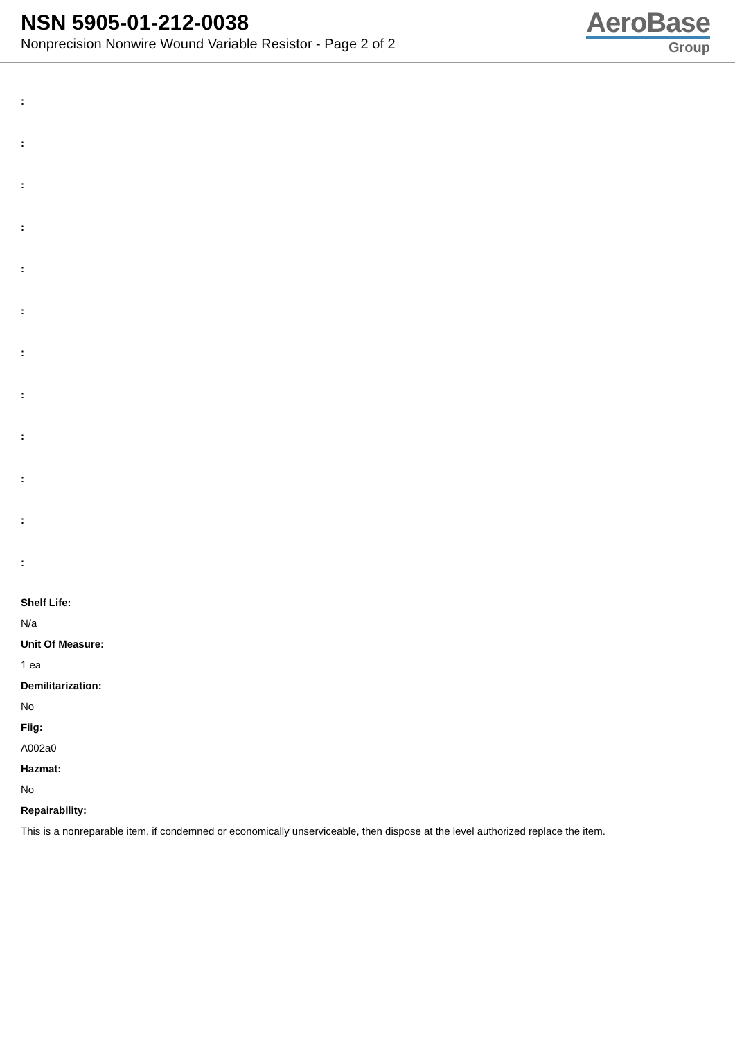NSN 5905-01-212-0038
Nonprecision Nonwire Wound Variable Resistor - Page 2 of 2
AeroBase
Group
:
:
:
:
:
:
:
:
:
:
:
:
Shelf Life:
N/a
Unit Of Measure:
1 ea
Demilitarization:
No
Fiig:
A002a0
Hazmat:
No
Repairability:
This is a nonreparable item. if condemned or economically unserviceable, then dispose at the level authorized replace the item.